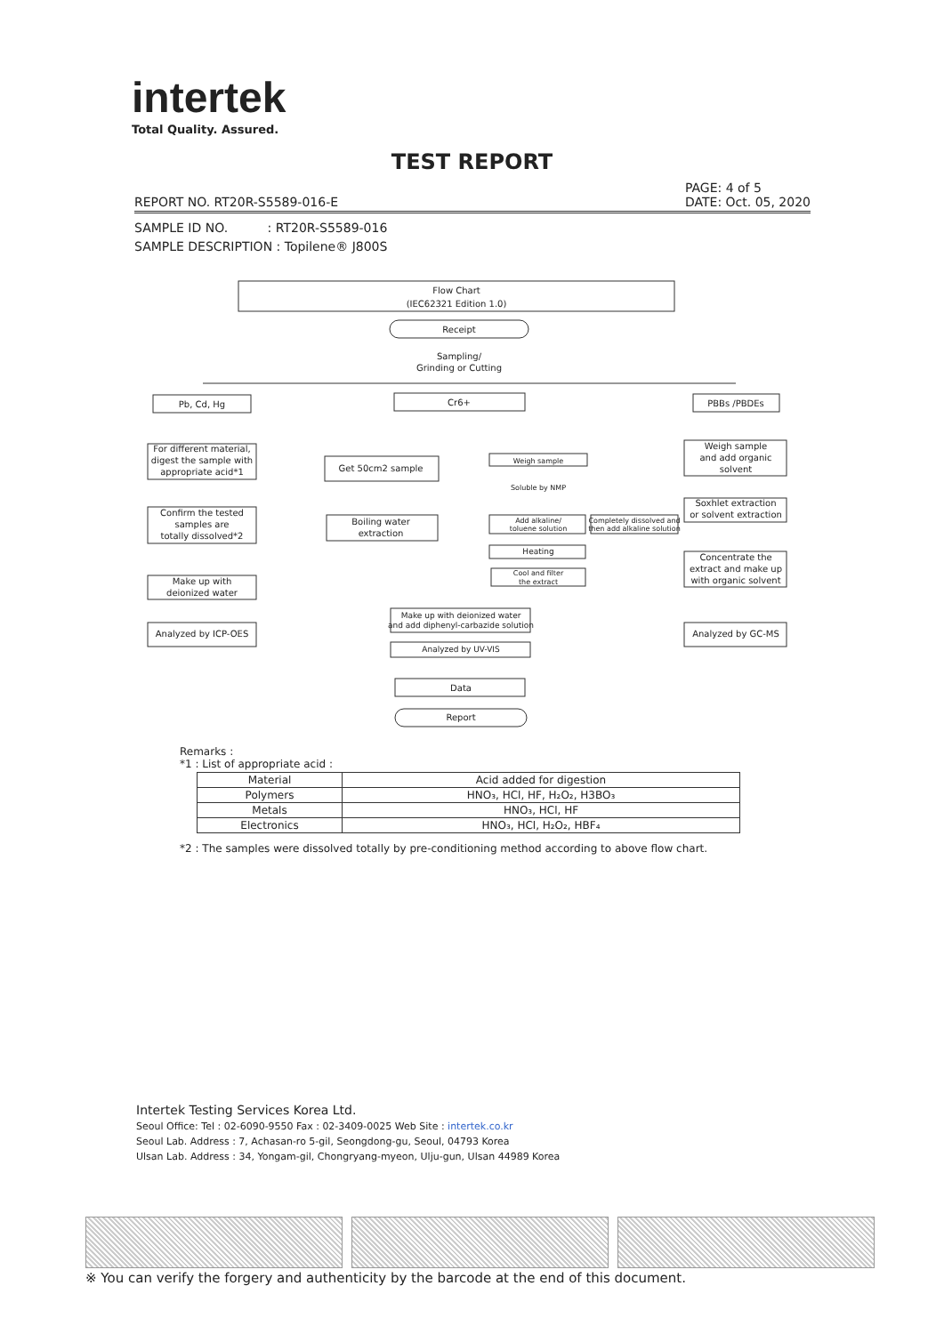intertek
Total Quality. Assured.
TEST REPORT
REPORT NO. RT20R-S5589-016-E PAGE: 4 of 5
DATE: Oct. 05, 2020
SAMPLE ID NO. : RT20R-S5589-016
SAMPLE DESCRIPTION : Topilene® J800S
Flow Chart
(IEC62321 Edition 1.0)
Receipt
Sampling/
Grinding or Cutting
Pb, Cd, Hg
Cr6+
PBBs /PBDEs
For different material,
digest the sample with
appropriate acid*1
Confirm the tested
samples are
totally dissolved*2
Make up with
deionized water
Analyzed by ICP-OES
Get 50cm2 sample
Boiling water
extraction
Weigh sample
Soluble by NMP
Add alkaline/
toluene solution
Completely dissolved and
then add alkaline solution
Heating
Cool and filter
the extract
Make up with deionized water
and add diphenyl-carbazide solution
Analyzed by UV-VIS
Weigh sample
and add organic
solvent
Soxhlet extraction
or solvent extraction
Concentrate the
extract and make up
with organic solvent
Analyzed by GC-MS
Data
Report
Remarks :
*1 : List of appropriate acid :
| Material | Acid added for digestion |
| --- | --- |
| Polymers | HNO₃, HCl, HF, H₂O₂, H3BO₃ |
| Metals | HNO₃, HCl, HF |
| Electronics | HNO₃, HCl, H₂O₂, HBF₄ |
*2 : The samples were dissolved totally by pre-conditioning method according to above flow chart.
Intertek Testing Services Korea Ltd.
Seoul Office: Tel : 02-6090-9550 Fax : 02-3409-0025 Web Site : intertek.co.kr
Seoul Lab. Address : 7, Achasan-ro 5-gil, Seongdong-gu, Seoul, 04793 Korea
Ulsan Lab. Address : 34, Yongam-gil, Chongryang-myeon, Ulju-gun, Ulsan 44989 Korea
※ You can verify the forgery and authenticity by the barcode at the end of this document.